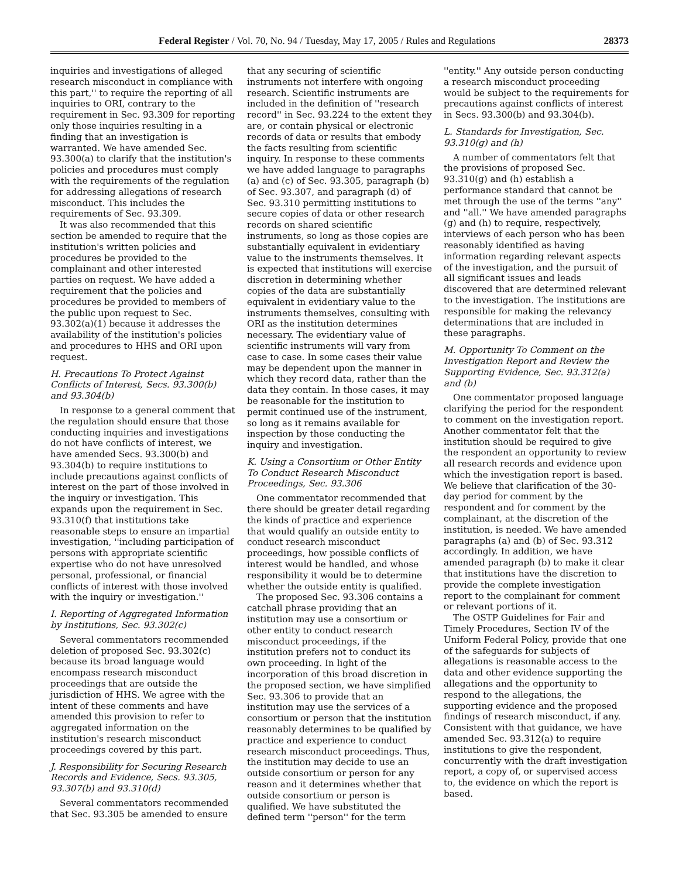Federal Register / Vol. 70, No. 94 / Tuesday, May 17, 2005 / Rules and Regulations 28373
inquiries and investigations of alleged research misconduct in compliance with this part,'' to require the reporting of all inquiries to ORI, contrary to the requirement in Sec. 93.309 for reporting only those inquiries resulting in a finding that an investigation is warranted. We have amended Sec. 93.300(a) to clarify that the institution's policies and procedures must comply with the requirements of the regulation for addressing allegations of research misconduct. This includes the requirements of Sec. 93.309.
It was also recommended that this section be amended to require that the institution's written policies and procedures be provided to the complainant and other interested parties on request. We have added a requirement that the policies and procedures be provided to members of the public upon request to Sec. 93.302(a)(1) because it addresses the availability of the institution's policies and procedures to HHS and ORI upon request.
H. Precautions To Protect Against Conflicts of Interest, Secs. 93.300(b) and 93.304(b)
In response to a general comment that the regulation should ensure that those conducting inquiries and investigations do not have conflicts of interest, we have amended Secs. 93.300(b) and 93.304(b) to require institutions to include precautions against conflicts of interest on the part of those involved in the inquiry or investigation. This expands upon the requirement in Sec. 93.310(f) that institutions take reasonable steps to ensure an impartial investigation, ''including participation of persons with appropriate scientific expertise who do not have unresolved personal, professional, or financial conflicts of interest with those involved with the inquiry or investigation.''
I. Reporting of Aggregated Information by Institutions, Sec. 93.302(c)
Several commentators recommended deletion of proposed Sec. 93.302(c) because its broad language would encompass research misconduct proceedings that are outside the jurisdiction of HHS. We agree with the intent of these comments and have amended this provision to refer to aggregated information on the institution's research misconduct proceedings covered by this part.
J. Responsibility for Securing Research Records and Evidence, Secs. 93.305, 93.307(b) and 93.310(d)
Several commentators recommended that Sec. 93.305 be amended to ensure
that any securing of scientific instruments not interfere with ongoing research. Scientific instruments are included in the definition of ''research record'' in Sec. 93.224 to the extent they are, or contain physical or electronic records of data or results that embody the facts resulting from scientific inquiry. In response to these comments we have added language to paragraphs (a) and (c) of Sec. 93.305, paragraph (b) of Sec. 93.307, and paragraph (d) of Sec. 93.310 permitting institutions to secure copies of data or other research records on shared scientific instruments, so long as those copies are substantially equivalent in evidentiary value to the instruments themselves. It is expected that institutions will exercise discretion in determining whether copies of the data are substantially equivalent in evidentiary value to the instruments themselves, consulting with ORI as the institution determines necessary. The evidentiary value of scientific instruments will vary from case to case. In some cases their value may be dependent upon the manner in which they record data, rather than the data they contain. In those cases, it may be reasonable for the institution to permit continued use of the instrument, so long as it remains available for inspection by those conducting the inquiry and investigation.
K. Using a Consortium or Other Entity To Conduct Research Misconduct Proceedings, Sec. 93.306
One commentator recommended that there should be greater detail regarding the kinds of practice and experience that would qualify an outside entity to conduct research misconduct proceedings, how possible conflicts of interest would be handled, and whose responsibility it would be to determine whether the outside entity is qualified.
The proposed Sec. 93.306 contains a catchall phrase providing that an institution may use a consortium or other entity to conduct research misconduct proceedings, if the institution prefers not to conduct its own proceeding. In light of the incorporation of this broad discretion in the proposed section, we have simplified Sec. 93.306 to provide that an institution may use the services of a consortium or person that the institution reasonably determines to be qualified by practice and experience to conduct research misconduct proceedings. Thus, the institution may decide to use an outside consortium or person for any reason and it determines whether that outside consortium or person is qualified. We have substituted the defined term ''person'' for the term
''entity.'' Any outside person conducting a research misconduct proceeding would be subject to the requirements for precautions against conflicts of interest in Secs. 93.300(b) and 93.304(b).
L. Standards for Investigation, Sec. 93.310(g) and (h)
A number of commentators felt that the provisions of proposed Sec. 93.310(g) and (h) establish a performance standard that cannot be met through the use of the terms ''any'' and ''all.'' We have amended paragraphs (g) and (h) to require, respectively, interviews of each person who has been reasonably identified as having information regarding relevant aspects of the investigation, and the pursuit of all significant issues and leads discovered that are determined relevant to the investigation. The institutions are responsible for making the relevancy determinations that are included in these paragraphs.
M. Opportunity To Comment on the Investigation Report and Review the Supporting Evidence, Sec. 93.312(a) and (b)
One commentator proposed language clarifying the period for the respondent to comment on the investigation report. Another commentator felt that the institution should be required to give the respondent an opportunity to review all research records and evidence upon which the investigation report is based. We believe that clarification of the 30-day period for comment by the respondent and for comment by the complainant, at the discretion of the institution, is needed. We have amended paragraphs (a) and (b) of Sec. 93.312 accordingly. In addition, we have amended paragraph (b) to make it clear that institutions have the discretion to provide the complete investigation report to the complainant for comment or relevant portions of it.
The OSTP Guidelines for Fair and Timely Procedures, Section IV of the Uniform Federal Policy, provide that one of the safeguards for subjects of allegations is reasonable access to the data and other evidence supporting the allegations and the opportunity to respond to the allegations, the supporting evidence and the proposed findings of research misconduct, if any. Consistent with that guidance, we have amended Sec. 93.312(a) to require institutions to give the respondent, concurrently with the draft investigation report, a copy of, or supervised access to, the evidence on which the report is based.